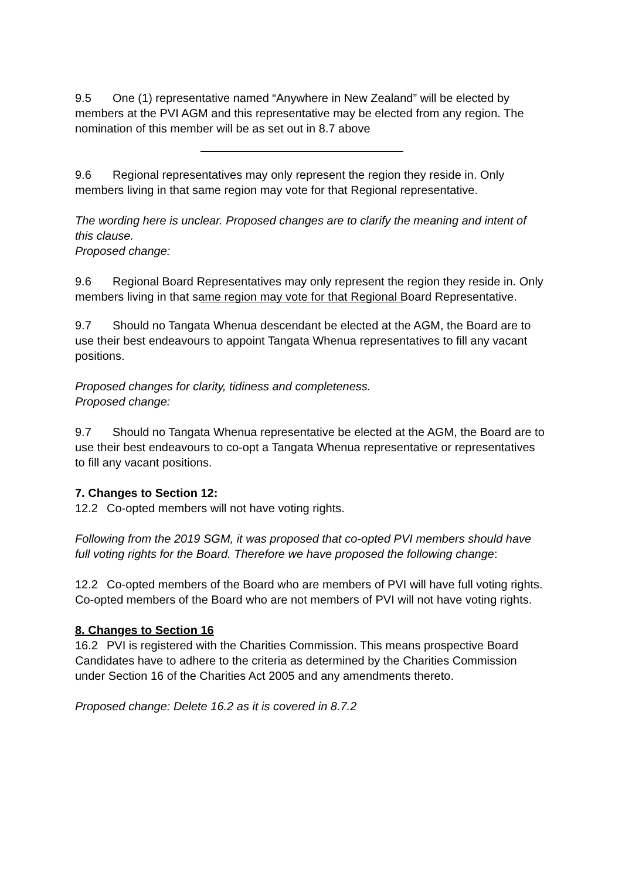9.5 One (1) representative named “Anywhere in New Zealand” will be elected by members at the PVI AGM and this representative may be elected from any region. The nomination of this member will be as set out in 8.7 above
9.6 Regional representatives may only represent the region they reside in. Only members living in that same region may vote for that Regional representative.
The wording here is unclear. Proposed changes are to clarify the meaning and intent of this clause.
Proposed change:
9.6 Regional Board Representatives may only represent the region they reside in. Only members living in that same region may vote for that Regional Board Representative.
9.7 Should no Tangata Whenua descendant be elected at the AGM, the Board are to use their best endeavours to appoint Tangata Whenua representatives to fill any vacant positions.
Proposed changes for clarity, tidiness and completeness.
Proposed change:
9.7 Should no Tangata Whenua representative be elected at the AGM, the Board are to use their best endeavours to co-opt a Tangata Whenua representative or representatives to fill any vacant positions.
7. Changes to Section 12:
12.2 Co-opted members will not have voting rights.
Following from the 2019 SGM, it was proposed that co-opted PVI members should have full voting rights for the Board. Therefore we have proposed the following change:
12.2 Co-opted members of the Board who are members of PVI will have full voting rights. Co-opted members of the Board who are not members of PVI will not have voting rights.
8. Changes to Section 16
16.2 PVI is registered with the Charities Commission. This means prospective Board Candidates have to adhere to the criteria as determined by the Charities Commission under Section 16 of the Charities Act 2005 and any amendments thereto.
Proposed change: Delete 16.2 as it is covered in 8.7.2